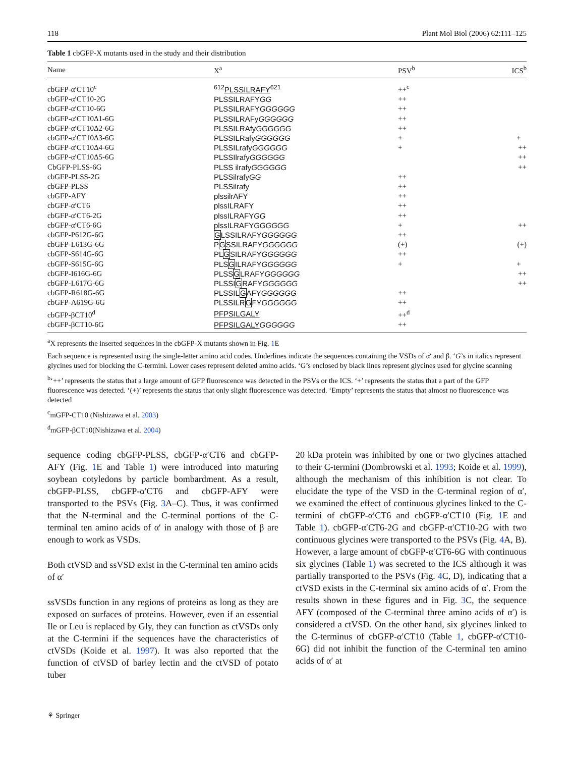118 Plant Mol Biol (2006) 62:111–125
Table 1 cbGFP-X mutants used in the study and their distribution
| Name | X<sup>a</sup> | PSV<sup>b</sup> | ICS<sup>b</sup> |
| --- | --- | --- | --- |
| cbGFP-α′CT10<sup>c</sup> | <sup>612</sup> PLSSILRAFY<sup>621</sup> | ++<sup>c</sup> | |
| cbGFP-α′CT10-2G | PLSSILRAFY GG | ++ | |
| cbGFP-α′CT10-6G | PLSSILRAFY GGGGGG | ++ | |
| cbGFP-α′CT10Δ1-6G | PLSSILRAFy GGGGGG | ++ | |
| cbGFP-α′CT10Δ2-6G | PLSSILRAfy GGGGGG | ++ | |
| cbGFP-α′CT10Δ3-6G | PLSSILRafy GGGGGG | + | + |
| cbGFP-α′CT10Δ4-6G | PLSSILrafy GGGGGG | + | ++ |
| cbGFP-α′CT10Δ5-6G | PLSSIlrafy GGGGGG | | ++ |
| CbGFP-PLSS-6G | PLSS ilrafy GGGGGG | | ++ |
| cbGFP-PLSS-2G | PLSSilrafy GG | ++ | |
| cbGFP-PLSS | PLSSilrafy | ++ | |
| cbGFP-AFY | plssilrAFY | ++ | |
| cbGFP-α′CT6 | plssILRAFY | ++ | |
| cbGFP-α′CT6-2G | plssILRAFY GG | ++ | |
| cbGFP-α′CT6-6G | plssILRAFY GGGGGG | + | ++ |
| cbGFP-P612G-6G | G LSSILRAFY GGGGGG | ++ | |
| cbGFP-L613G-6G | P G SSILRAFY GGGGGG | (+) | (+) |
| cbGFP-S614G-6G | PL G SILRAFY GGGGGG | ++ | |
| cbGFP-S615G-6G | PLS G ILRAFY GGGGGG | + | + |
| cbGFP-I616G-6G | PLSS G LRAFY GGGGGG | | ++ |
| cbGFP-L617G-6G | PLSSI G RAFY GGGGGG | | ++ |
| cbGFP-R618G-6G | PLSSIL G AFY GGGGGG | ++ | |
| cbGFP-A619G-6G | PLSSILR G FY GGGGGG | ++ | |
| cbGFP-βCT10<sup>d</sup> | PFPSILGALY | ++<sup>d</sup> | |
| cbGFP-βCT10-6G | PFPSILGALY GGGGGG | ++ | |
<sup>a</sup> X represents the inserted sequences in the cbGFP-X mutants shown in Fig. 1 E
Each sequence is represented using the single-letter amino acid codes. Underlines indicate the sequences containing the VSDs of α′ and β. ‘G’s in italics represent glycines used for blocking the C-termini. Lower cases represent deleted amino acids. ‘G’s enclosed by black lines represent glycines used for glycine scanning
<sup>b</sup> ‘++’ represents the status that a large amount of GFP fluorescence was detected in the PSVs or the ICS. ‘+’ represents the status that a part of the GFP fluorescence was detected. ‘(+)’ represents the status that only slight fluorescence was detected. ‘Empty’ represents the status that almost no fluorescence was detected
<sup>c</sup> mGFP-CT10 (Nishizawa et al. 2003)
<sup>d</sup> mGFP-βCT10(Nishizawa et al. 2004)
sequence coding cbGFP-PLSS, cbGFP-α′CT6 and cbGFP-AFY (Fig. 1 E and Table 1) were introduced into maturing soybean cotyledons by particle bombardment. As a result, cbGFP-PLSS, cbGFP-α′CT6 and cbGFP-AFY were transported to the PSVs (Fig. 3 A–C). Thus, it was confirmed that the N-terminal and the C-terminal portions of the C-terminal ten amino acids of α′ in analogy with those of β are enough to work as VSDs.
Both ctVSD and ssVSD exist in the C-terminal ten amino acids of α′
ssVSDs function in any regions of proteins as long as they are exposed on surfaces of proteins. However, even if an essential Ile or Leu is replaced by Gly, they can function as ctVSDs only at the C-termini if the sequences have the characteristics of ctVSDs (Koide et al. 1997). It was also reported that the function of ctVSD of barley lectin and the ctVSD of potato tuber
20 kDa protein was inhibited by one or two glycines attached to their C-termini (Dombrowski et al. 1993; Koide et al. 1999), although the mechanism of this inhibition is not clear. To elucidate the type of the VSD in the C-terminal region of α′, we examined the effect of continuous glycines linked to the C-termini of cbGFP-α′CT6 and cbGFP-α′CT10 (Fig. 1 E and Table 1). cbGFP-α′CT6-2G and cbGFP-α′CT10-2G with two continuous glycines were transported to the PSVs (Fig. 4 A, B). However, a large amount of cbGFP-α′CT6-6G with continuous six glycines (Table 1) was secreted to the ICS although it was partially transported to the PSVs (Fig. 4 C, D), indicating that a ctVSD exists in the C-terminal six amino acids of α′. From the results shown in these figures and in Fig. 3 C, the sequence AFY (composed of the C-terminal three amino acids of α′) is considered a ctVSD. On the other hand, six glycines linked to the C-terminus of cbGFP-α′CT10 (Table 1, cbGFP-α′CT10-6G) did not inhibit the function of the C-terminal ten amino acids of α′ at
⚘ Springer